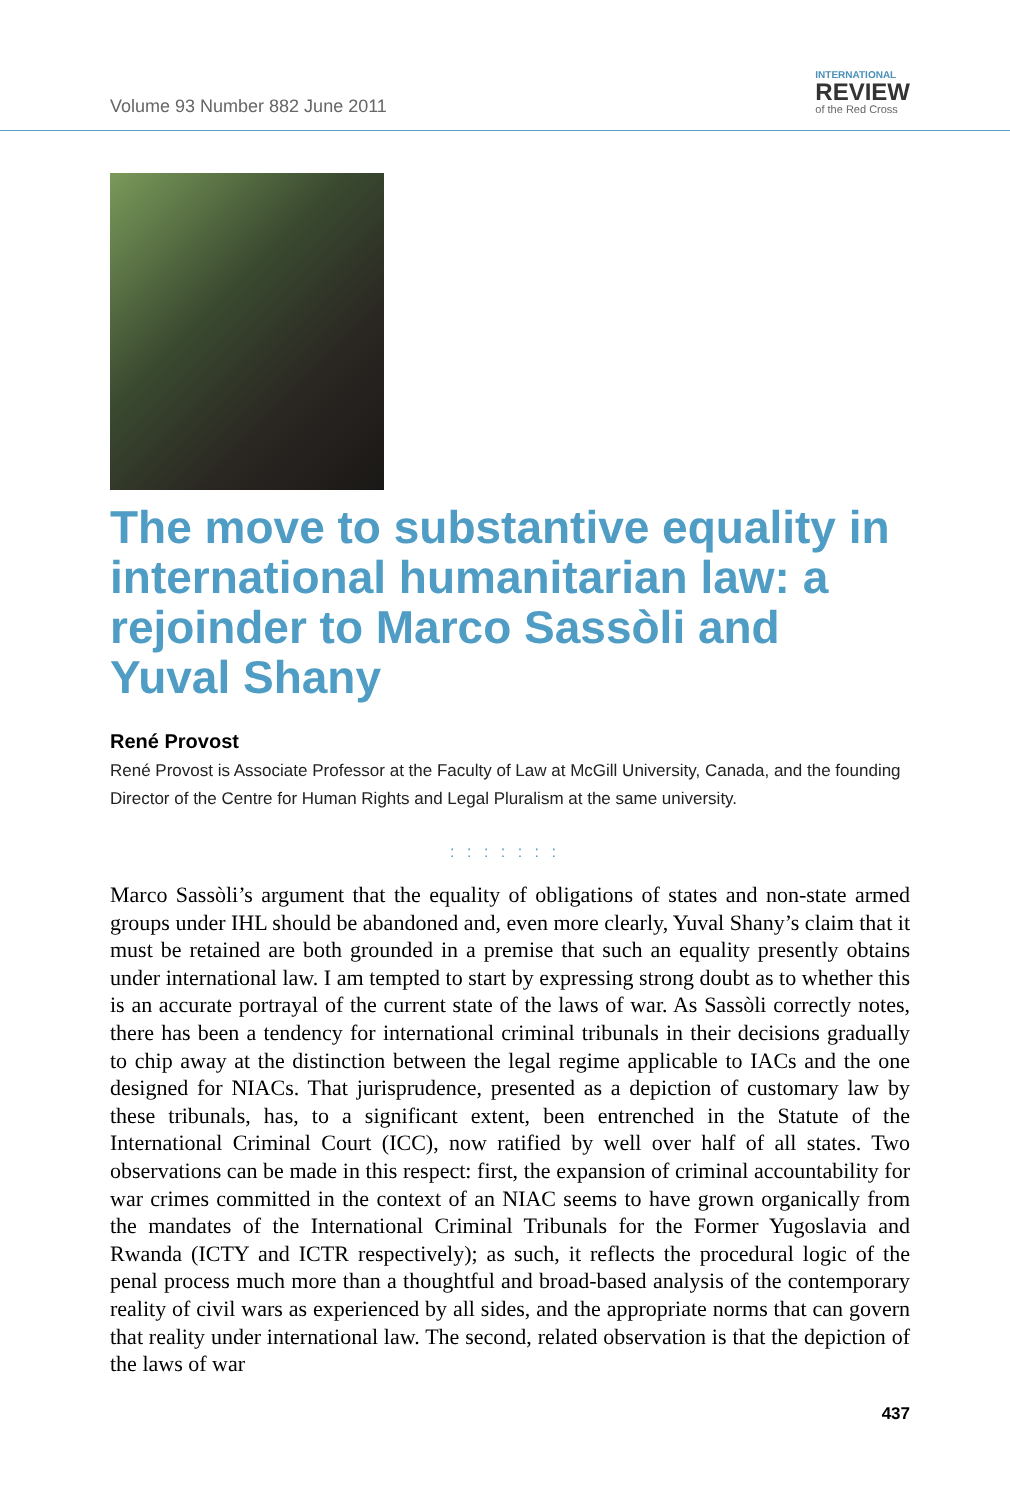Volume 93 Number 882 June 2011
INTERNATIONAL
REVIEW
of the Red Cross
The move to substantive equality in international humanitarian law: a rejoinder to Marco Sassòli and Yuval Shany
René Provost
René Provost is Associate Professor at the Faculty of Law at McGill University, Canada, and the founding Director of the Centre for Human Rights and Legal Pluralism at the same university.
: : : : : : :
Marco Sassòli’s argument that the equality of obligations of states and non-state armed groups under IHL should be abandoned and, even more clearly, Yuval Shany’s claim that it must be retained are both grounded in a premise that such an equality presently obtains under international law. I am tempted to start by expressing strong doubt as to whether this is an accurate portrayal of the current state of the laws of war. As Sassòli correctly notes, there has been a tendency for international criminal tribunals in their decisions gradually to chip away at the distinction between the legal regime applicable to IACs and the one designed for NIACs. That jurisprudence, presented as a depiction of customary law by these tribunals, has, to a significant extent, been entrenched in the Statute of the International Criminal Court (ICC), now ratified by well over half of all states. Two observations can be made in this respect: first, the expansion of criminal accountability for war crimes committed in the context of an NIAC seems to have grown organically from the mandates of the International Criminal Tribunals for the Former Yugoslavia and Rwanda (ICTY and ICTR respectively); as such, it reflects the procedural logic of the penal process much more than a thoughtful and broad-based analysis of the contemporary reality of civil wars as experienced by all sides, and the appropriate norms that can govern that reality under international law. The second, related observation is that the depiction of the laws of war
437